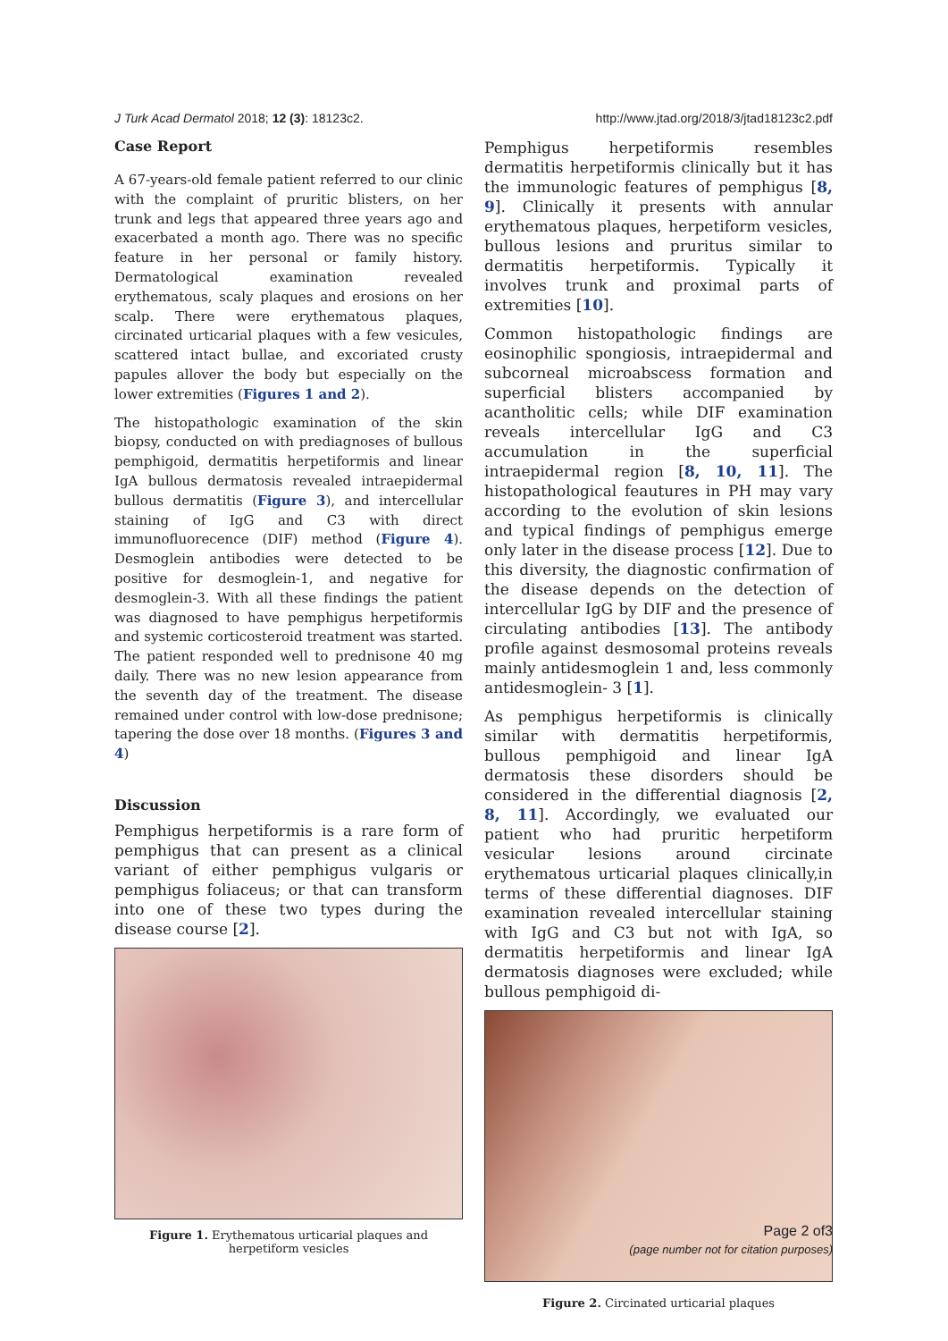J Turk Acad Dermatol 2018; 12 (3): 18123c2. http://www.jtad.org/2018/3/jtad18123c2.pdf
Case Report
A 67-years-old female patient referred to our clinic with the complaint of pruritic blisters, on her trunk and legs that appeared three years ago and exacerbated a month ago. There was no specific feature in her personal or family history. Dermatological examination revealed erythematous, scaly plaques and erosions on her scalp. There were erythematous plaques, circinated urticarial plaques with a few vesicules, scattered intact bullae, and excoriated crusty papules allover the body but especially on the lower extremities (Figures 1 and 2).
The histopathologic examination of the skin biopsy, conducted on with prediagnoses of bullous pemphigoid, dermatitis herpetiformis and linear IgA bullous dermatosis revealed intraepidermal bullous dermatitis (Figure 3), and intercellular staining of IgG and C3 with direct immunofluorecence (DIF) method (Figure 4). Desmoglein antibodies were detected to be positive for desmoglein-1, and negative for desmoglein-3. With all these findings the patient was diagnosed to have pemphigus herpetiformis and systemic corticosteroid treatment was started. The patient responded well to prednisone 40 mg daily. There was no new lesion appearance from the seventh day of the treatment. The disease remained under control with low-dose prednisone; tapering the dose over 18 months. (Figures 3 and 4)
Discussion
Pemphigus herpetiformis is a rare form of pemphigus that can present as a clinical variant of either pemphigus vulgaris or pemphigus foliaceus; or that can transform into one of these two types during the disease course [2].
Figure 1. Erythematous urticarial plaques and herpetiform vesicles
Pemphigus herpetiformis resembles dermatitis herpetiformis clinically but it has the immunologic features of pemphigus [8, 9]. Clinically it presents with annular erythematous plaques, herpetiform vesicles, bullous lesions and pruritus similar to dermatitis herpetiformis. Typically it involves trunk and proximal parts of extremities [10].
Common histopathologic findings are eosinophilic spongiosis, intraepidermal and subcorneal microabscess formation and superficial blisters accompanied by acantholitic cells; while DIF examination reveals intercellular IgG and C3 accumulation in the superficial intraepidermal region [8, 10, 11]. The histopathological feautures in PH may vary according to the evolution of skin lesions and typical findings of pemphigus emerge only later in the disease process [12]. Due to this diversity, the diagnostic confirmation of the disease depends on the detection of intercellular IgG by DIF and the presence of circulating antibodies [13]. The antibody profile against desmosomal proteins reveals mainly antidesmoglein 1 and, less commonly antidesmoglein- 3 [1].
As pemphigus herpetiformis is clinically similar with dermatitis herpetiformis, bullous pemphigoid and linear IgA dermatosis these disorders should be considered in the differential diagnosis [2, 8, 11]. Accordingly, we evaluated our patient who had pruritic herpetiform vesicular lesions around circinate erythematous urticarial plaques clinically,in terms of these differential diagnoses. DIF examination revealed intercellular staining with IgG and C3 but not with IgA, so dermatitis herpetiformis and linear IgA dermatosis diagnoses were excluded; while bullous pemphigoid di-
Figure 2. Circinated urticarial plaques
Page 2 of3
(page number not for citation purposes)